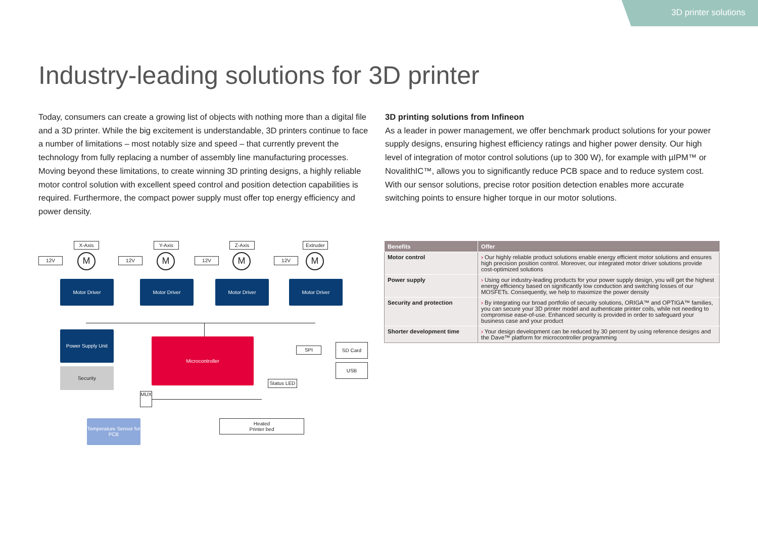3D printer solutions
Industry-leading solutions for 3D printer
Today, consumers can create a growing list of objects with nothing more than a digital file and a 3D printer. While the big excitement is understandable, 3D printers continue to face a number of limitations – most notably size and speed – that currently prevent the technology from fully replacing a number of assembly line manufacturing processes.
Moving beyond these limitations, to create winning 3D printing designs, a highly reliable motor control solution with excellent speed control and position detection capabilities is required. Furthermore, the compact power supply must offer top energy efficiency and power density.
3D printing solutions from Infineon
As a leader in power management, we offer benchmark product solutions for your power supply designs, ensuring highest efficiency ratings and higher power density. Our high level of integration of motor control solutions (up to 300 W), for example with µIPM™ or NovalithIC™, allows you to significantly reduce PCB space and to reduce system cost. With our sensor solutions, precise rotor position detection enables more accurate switching points to ensure higher torque in our motor solutions.
X-Axis Y-Axis Z-Axis Extruder
12V M 12V M 12V M 12V M
Motor Driver Motor Driver Motor Driver Motor Driver
Power Supply Unit
Security
Microcontroller
SPI
SD Card
USB
Status LED
MUX
Temperature Sensor for PCB
Heated
Printer bed
| Benefits | Offer |
| --- | --- |
| Motor control | › Our highly reliable product solutions enable energy efficient motor solutions and ensures high precision position control. Moreover, our integrated motor driver solutions provide cost-optimized solutions |
| Power supply | › Using our industry-leading products for your power supply design, you will get the highest energy efficiency based on significantly low conduction and switching losses of our MOSFETs. Consequently, we help to maximize the power density |
| Security and protection | › By integrating our broad portfolio of security solutions, ORIGA™ and OPTIGA™ families, you can secure your 3D printer model and authenticate printer coils, while not needing to compromise ease-of-use. Enhanced security is provided in order to safeguard your business case and your product |
| Shorter development time | › Your design development can be reduced by 30 percent by using reference designs and the Dave™ platform for microcontroller programming |